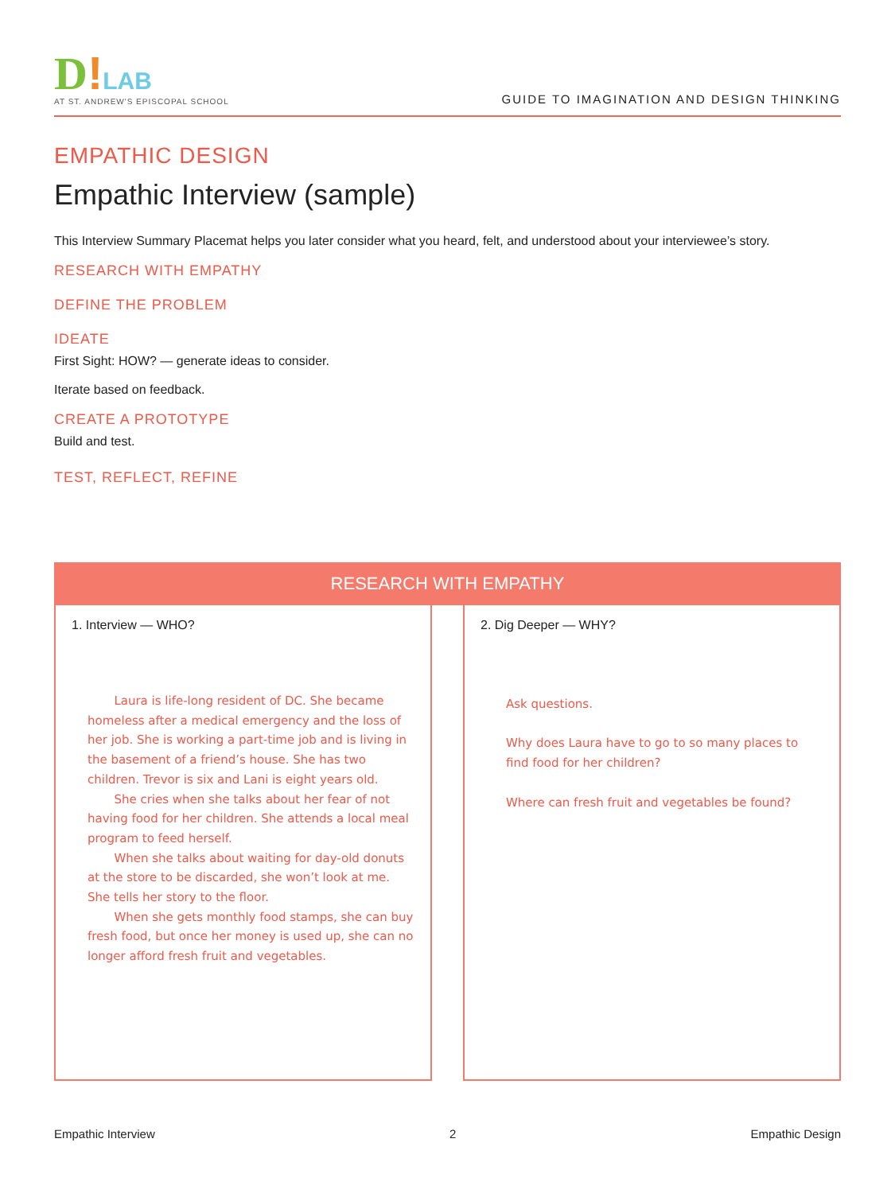D!LAB
AT ST. ANDREW'S EPISCOPAL SCHOOL
GUIDE TO IMAGINATION AND DESIGN THINKING
EMPATHIC DESIGN
Empathic Interview (sample)
This Interview Summary Placemat helps you later consider what you heard, felt, and understood about your interviewee’s story.
RESEARCH WITH EMPATHY
DEFINE THE PROBLEM
IDEATE
First Sight: HOW? — generate ideas to consider.
Iterate based on feedback.
CREATE A PROTOTYPE
Build and test.
TEST, REFLECT, REFINE
RESEARCH WITH EMPATHY
1. Interview — WHO?
Laura is life-long resident of DC. She became homeless after a medical emergency and the loss of her job. She is working a part-time job and is living in the basement of a friend’s house. She has two children. Trevor is six and Lani is eight years old.
She cries when she talks about her fear of not having food for her children. She attends a local meal program to feed herself.
When she talks about waiting for day-old donuts at the store to be discarded, she won’t look at me. She tells her story to the floor.
When she gets monthly food stamps, she can buy fresh food, but once her money is used up, she can no longer afford fresh fruit and vegetables.
2. Dig Deeper — WHY?
Ask questions.
Why does Laura have to go to so many places to find food for her children?
Where can fresh fruit and vegetables be found?
Empathic Interview 2 Empathic Design